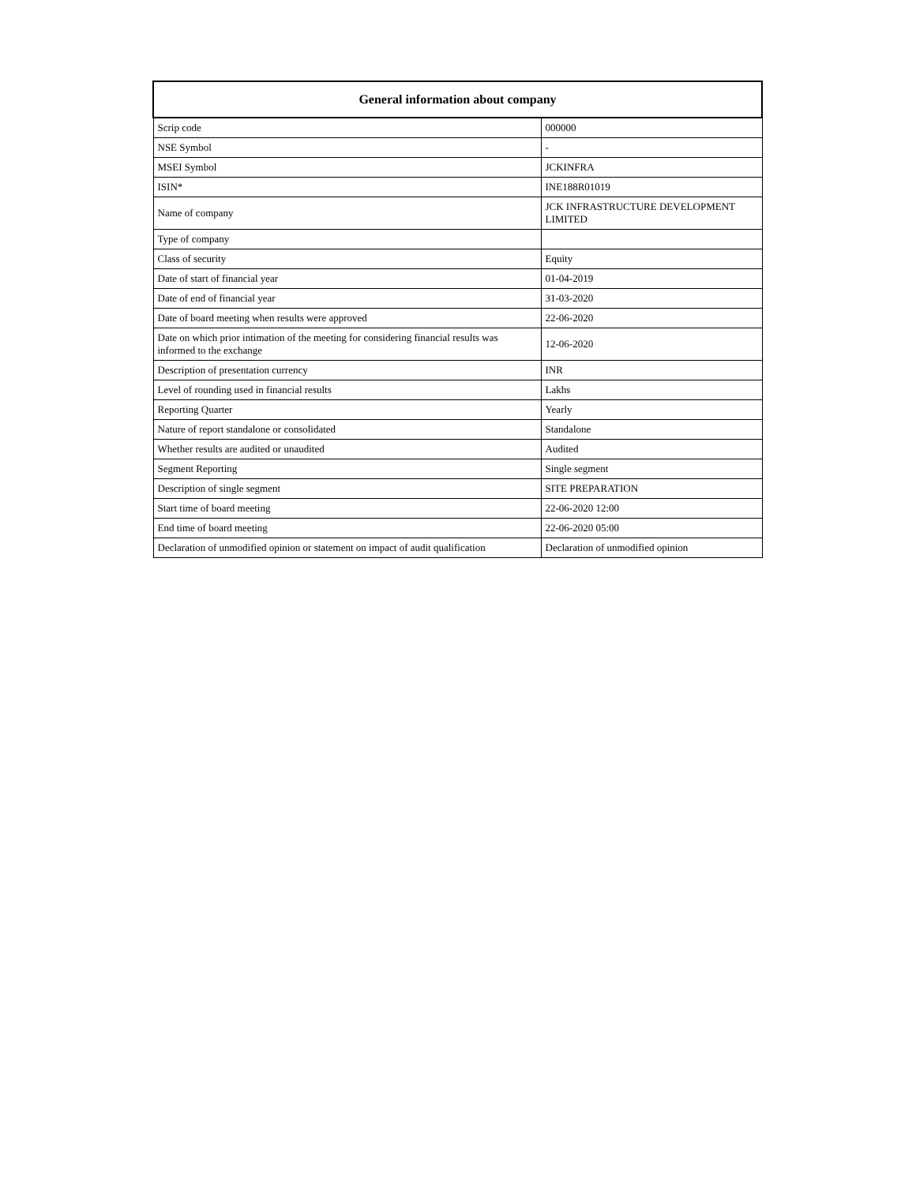| General information about company | |
| --- | --- |
| Scrip code | 000000 |
| NSE Symbol | - |
| MSEI Symbol | JCKINFRA |
| ISIN* | INE188R01019 |
| Name of company | JCK INFRASTRUCTURE DEVELOPMENT LIMITED |
| Type of company | |
| Class of security | Equity |
| Date of start of financial year | 01-04-2019 |
| Date of end of financial year | 31-03-2020 |
| Date of board meeting when results were approved | 22-06-2020 |
| Date on which prior intimation of the meeting for considering financial results was informed to the exchange | 12-06-2020 |
| Description of presentation currency | INR |
| Level of rounding used in financial results | Lakhs |
| Reporting Quarter | Yearly |
| Nature of report standalone or consolidated | Standalone |
| Whether results are audited or unaudited | Audited |
| Segment Reporting | Single segment |
| Description of single segment | SITE PREPARATION |
| Start time of board meeting | 22-06-2020 12:00 |
| End time of board meeting | 22-06-2020 05:00 |
| Declaration of unmodified opinion or statement on impact of audit qualification | Declaration of unmodified opinion |